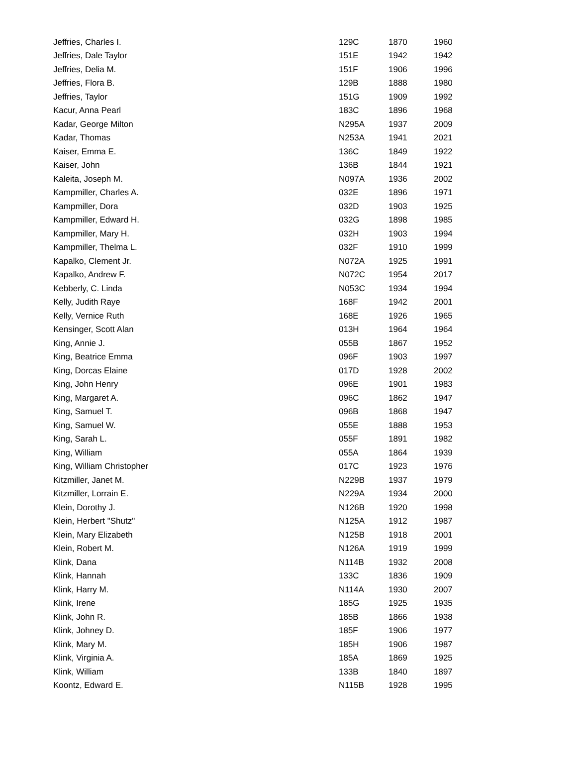| Jeffries, Charles I. | 129C | 1870 | 1960 |
| Jeffries, Dale Taylor | 151E | 1942 | 1942 |
| Jeffries, Delia M. | 151F | 1906 | 1996 |
| Jeffries, Flora B. | 129B | 1888 | 1980 |
| Jeffries, Taylor | 151G | 1909 | 1992 |
| Kacur, Anna Pearl | 183C | 1896 | 1968 |
| Kadar, George Milton | N295A | 1937 | 2009 |
| Kadar, Thomas | N253A | 1941 | 2021 |
| Kaiser, Emma E. | 136C | 1849 | 1922 |
| Kaiser, John | 136B | 1844 | 1921 |
| Kaleita, Joseph M. | N097A | 1936 | 2002 |
| Kampmiller, Charles A. | 032E | 1896 | 1971 |
| Kampmiller, Dora | 032D | 1903 | 1925 |
| Kampmiller, Edward H. | 032G | 1898 | 1985 |
| Kampmiller, Mary H. | 032H | 1903 | 1994 |
| Kampmiller, Thelma L. | 032F | 1910 | 1999 |
| Kapalko, Clement Jr. | N072A | 1925 | 1991 |
| Kapalko, Andrew F. | N072C | 1954 | 2017 |
| Kebberly, C. Linda | N053C | 1934 | 1994 |
| Kelly, Judith Raye | 168F | 1942 | 2001 |
| Kelly, Vernice Ruth | 168E | 1926 | 1965 |
| Kensinger, Scott Alan | 013H | 1964 | 1964 |
| King, Annie J. | 055B | 1867 | 1952 |
| King, Beatrice Emma | 096F | 1903 | 1997 |
| King, Dorcas Elaine | 017D | 1928 | 2002 |
| King, John Henry | 096E | 1901 | 1983 |
| King, Margaret A. | 096C | 1862 | 1947 |
| King, Samuel T. | 096B | 1868 | 1947 |
| King, Samuel W. | 055E | 1888 | 1953 |
| King, Sarah L. | 055F | 1891 | 1982 |
| King, William | 055A | 1864 | 1939 |
| King, William Christopher | 017C | 1923 | 1976 |
| Kitzmiller, Janet M. | N229B | 1937 | 1979 |
| Kitzmiller, Lorrain E. | N229A | 1934 | 2000 |
| Klein, Dorothy J. | N126B | 1920 | 1998 |
| Klein, Herbert "Shutz" | N125A | 1912 | 1987 |
| Klein, Mary Elizabeth | N125B | 1918 | 2001 |
| Klein, Robert M. | N126A | 1919 | 1999 |
| Klink, Dana | N114B | 1932 | 2008 |
| Klink, Hannah | 133C | 1836 | 1909 |
| Klink, Harry M. | N114A | 1930 | 2007 |
| Klink, Irene | 185G | 1925 | 1935 |
| Klink, John R. | 185B | 1866 | 1938 |
| Klink, Johney D. | 185F | 1906 | 1977 |
| Klink, Mary M. | 185H | 1906 | 1987 |
| Klink, Virginia A. | 185A | 1869 | 1925 |
| Klink, William | 133B | 1840 | 1897 |
| Koontz, Edward E. | N115B | 1928 | 1995 |